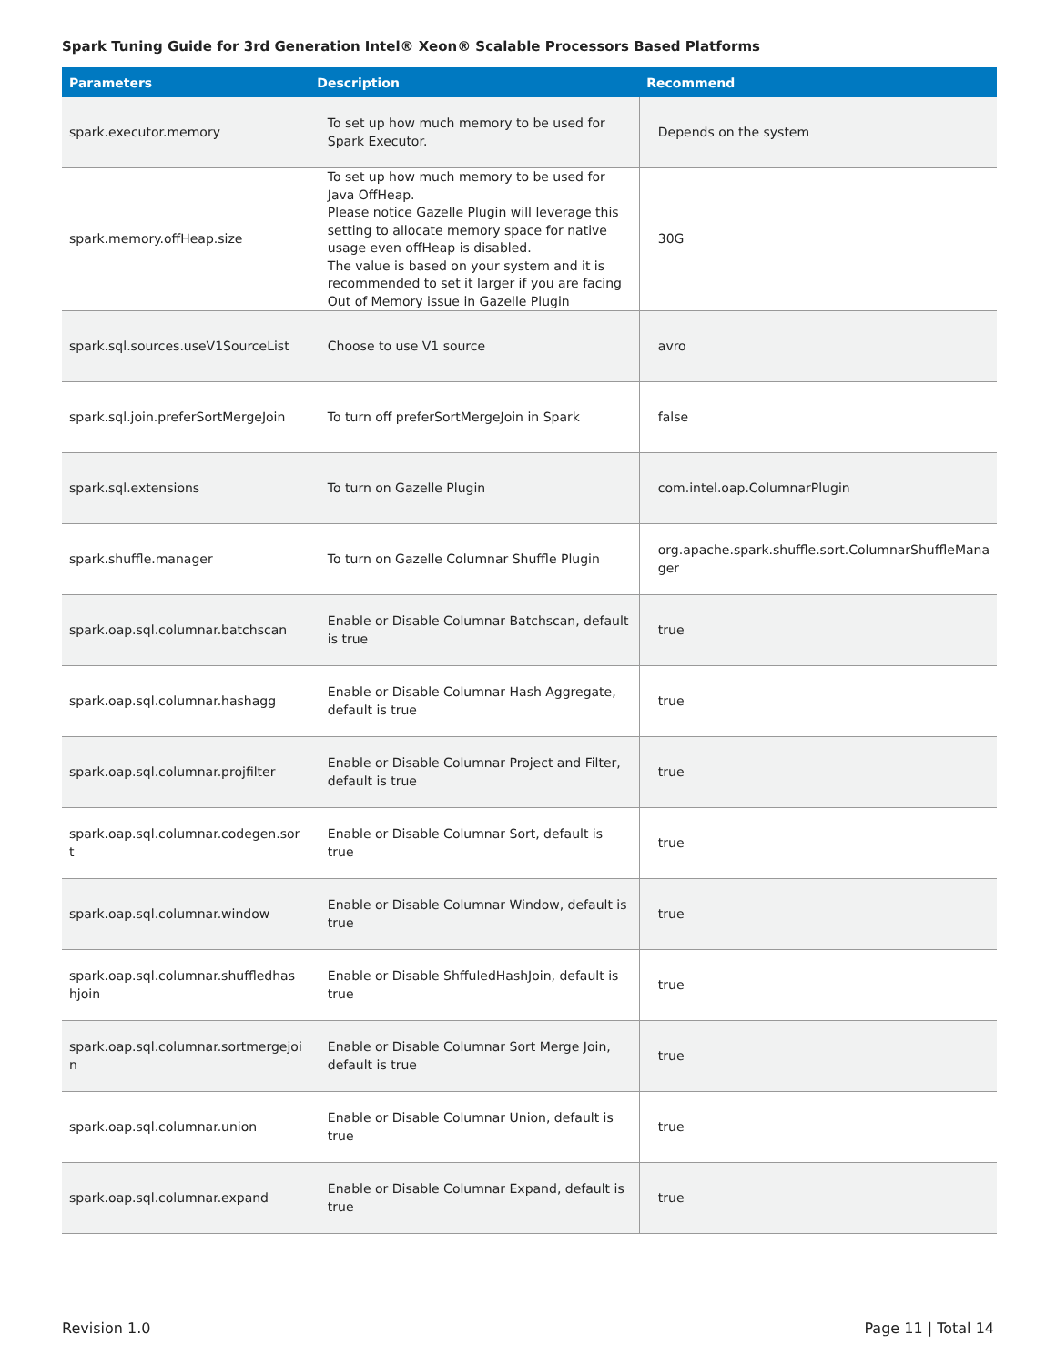Spark Tuning Guide for 3rd Generation Intel® Xeon® Scalable Processors Based Platforms
| Parameters | Description | Recommend |
| --- | --- | --- |
| spark.executor.memory | To set up how much memory to be used for Spark Executor. | Depends on the system |
| spark.memory.offHeap.size | To set up how much memory to be used for Java OffHeap. Please notice Gazelle Plugin will leverage this setting to allocate memory space for native usage even offHeap is disabled. The value is based on your system and it is recommended to set it larger if you are facing Out of Memory issue in Gazelle Plugin | 30G |
| spark.sql.sources.useV1SourceList | Choose to use V1 source | avro |
| spark.sql.join.preferSortMergeJoin | To turn off preferSortMergeJoin in Spark | false |
| spark.sql.extensions | To turn on Gazelle Plugin | com.intel.oap.ColumnarPlugin |
| spark.shuffle.manager | To turn on Gazelle Columnar Shuffle Plugin | org.apache.spark.shuffle.sort.ColumnarShuffleMana ger |
| spark.oap.sql.columnar.batchscan | Enable or Disable Columnar Batchscan, default is true | true |
| spark.oap.sql.columnar.hashagg | Enable or Disable Columnar Hash Aggregate, default is true | true |
| spark.oap.sql.columnar.projfilter | Enable or Disable Columnar Project and Filter, default is true | true |
| spark.oap.sql.columnar.codegen.sor t | Enable or Disable Columnar Sort, default is true | true |
| spark.oap.sql.columnar.window | Enable or Disable Columnar Window, default is true | true |
| spark.oap.sql.columnar.shuffledhas hjoin | Enable or Disable ShffuledHashJoin, default is true | true |
| spark.oap.sql.columnar.sortmergejoi n | Enable or Disable Columnar Sort Merge Join, default is true | true |
| spark.oap.sql.columnar.union | Enable or Disable Columnar Union, default is true | true |
| spark.oap.sql.columnar.expand | Enable or Disable Columnar Expand, default is true | true |
Revision 1.0 Page 11 | Total 14